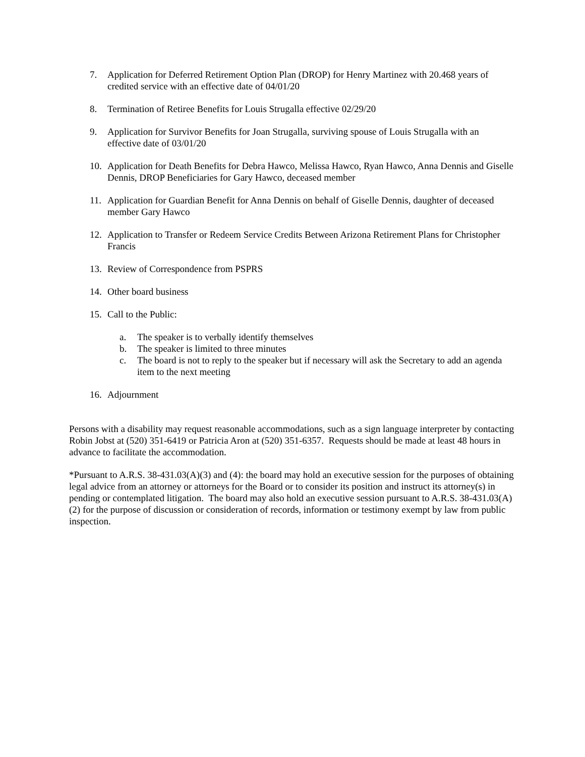7. Application for Deferred Retirement Option Plan (DROP) for Henry Martinez with 20.468 years of credited service with an effective date of 04/01/20
8. Termination of Retiree Benefits for Louis Strugalla effective 02/29/20
9. Application for Survivor Benefits for Joan Strugalla, surviving spouse of Louis Strugalla with an effective date of 03/01/20
10. Application for Death Benefits for Debra Hawco, Melissa Hawco, Ryan Hawco, Anna Dennis and Giselle Dennis, DROP Beneficiaries for Gary Hawco, deceased member
11. Application for Guardian Benefit for Anna Dennis on behalf of Giselle Dennis, daughter of deceased member Gary Hawco
12. Application to Transfer or Redeem Service Credits Between Arizona Retirement Plans for Christopher Francis
13. Review of Correspondence from PSPRS
14. Other board business
15. Call to the Public:
a. The speaker is to verbally identify themselves
b. The speaker is limited to three minutes
c. The board is not to reply to the speaker but if necessary will ask the Secretary to add an agenda item to the next meeting
16. Adjournment
Persons with a disability may request reasonable accommodations, such as a sign language interpreter by contacting Robin Jobst at (520) 351-6419 or Patricia Aron at (520) 351-6357. Requests should be made at least 48 hours in advance to facilitate the accommodation.
*Pursuant to A.R.S. 38-431.03(A)(3) and (4): the board may hold an executive session for the purposes of obtaining legal advice from an attorney or attorneys for the Board or to consider its position and instruct its attorney(s) in pending or contemplated litigation. The board may also hold an executive session pursuant to A.R.S. 38-431.03(A)(2) for the purpose of discussion or consideration of records, information or testimony exempt by law from public inspection.